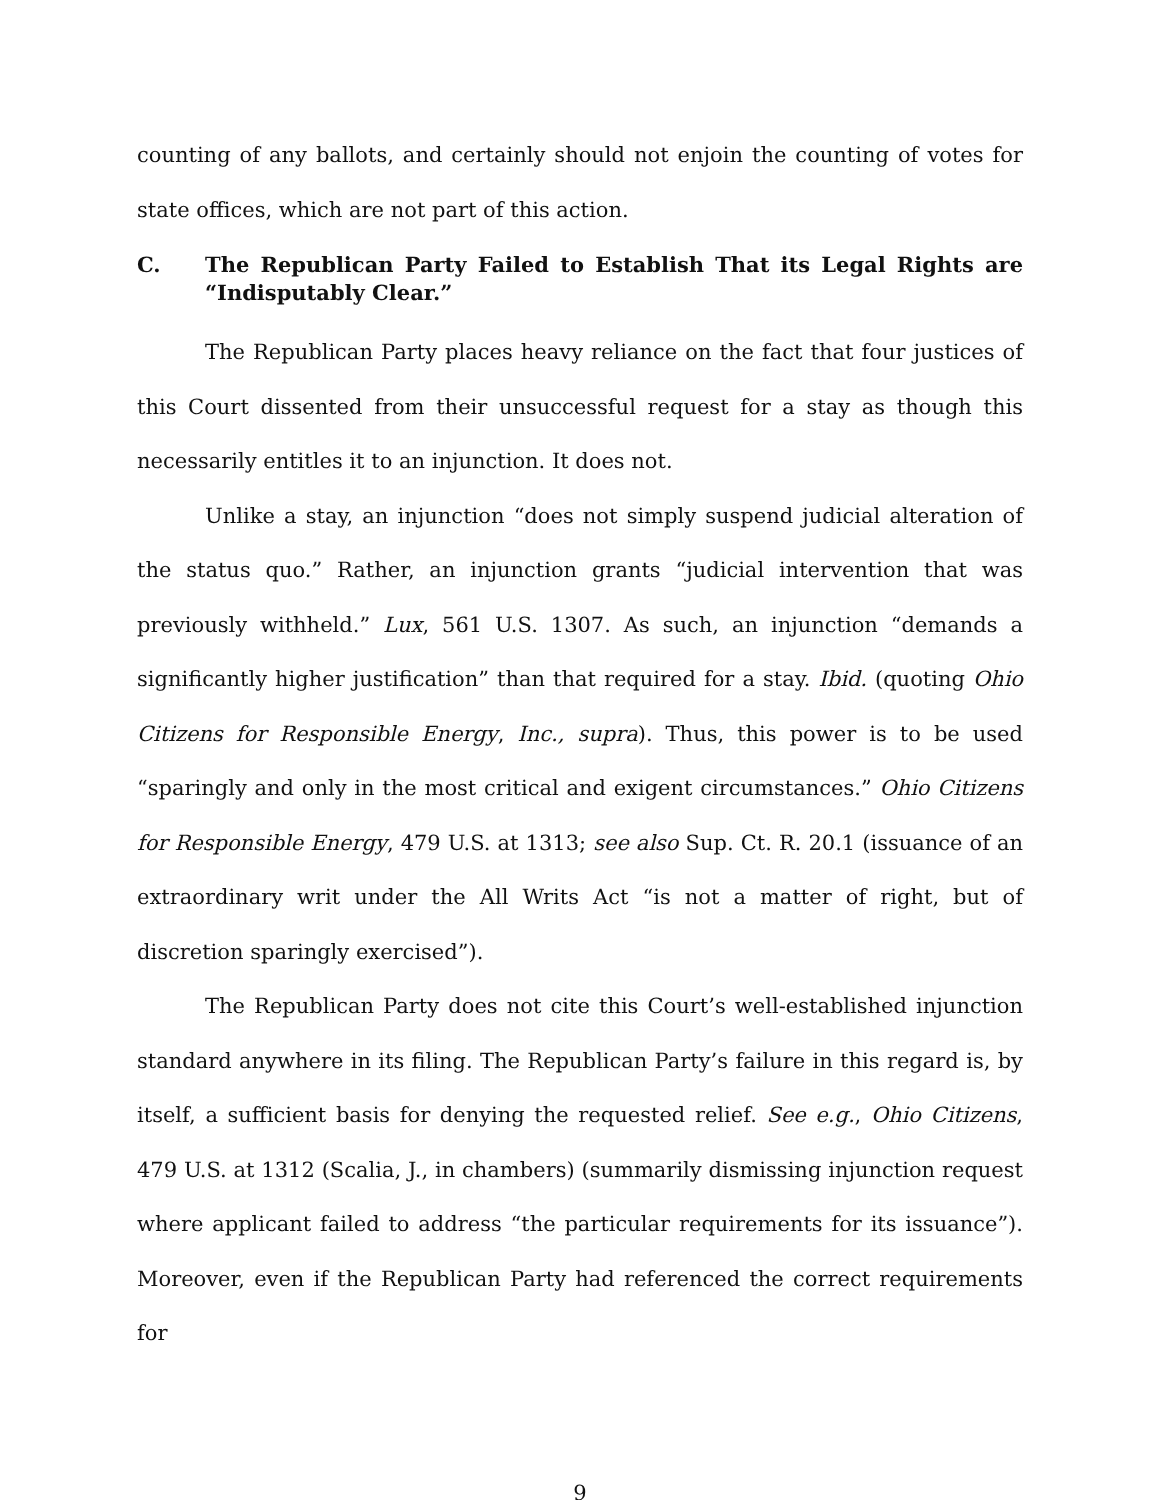counting of any ballots, and certainly should not enjoin the counting of votes for state offices, which are not part of this action.
C. The Republican Party Failed to Establish That its Legal Rights are “Indisputably Clear.”
The Republican Party places heavy reliance on the fact that four justices of this Court dissented from their unsuccessful request for a stay as though this necessarily entitles it to an injunction. It does not.
Unlike a stay, an injunction “does not simply suspend judicial alteration of the status quo.” Rather, an injunction grants “judicial intervention that was previously withheld.” Lux, 561 U.S. 1307. As such, an injunction “demands a significantly higher justification” than that required for a stay. Ibid. (quoting Ohio Citizens for Responsible Energy, Inc., supra). Thus, this power is to be used “sparingly and only in the most critical and exigent circumstances.” Ohio Citizens for Responsible Energy, 479 U.S. at 1313; see also Sup. Ct. R. 20.1 (issuance of an extraordinary writ under the All Writs Act “is not a matter of right, but of discretion sparingly exercised”).
The Republican Party does not cite this Court’s well-established injunction standard anywhere in its filing. The Republican Party’s failure in this regard is, by itself, a sufficient basis for denying the requested relief. See e.g., Ohio Citizens, 479 U.S. at 1312 (Scalia, J., in chambers) (summarily dismissing injunction request where applicant failed to address “the particular requirements for its issuance”). Moreover, even if the Republican Party had referenced the correct requirements for
9